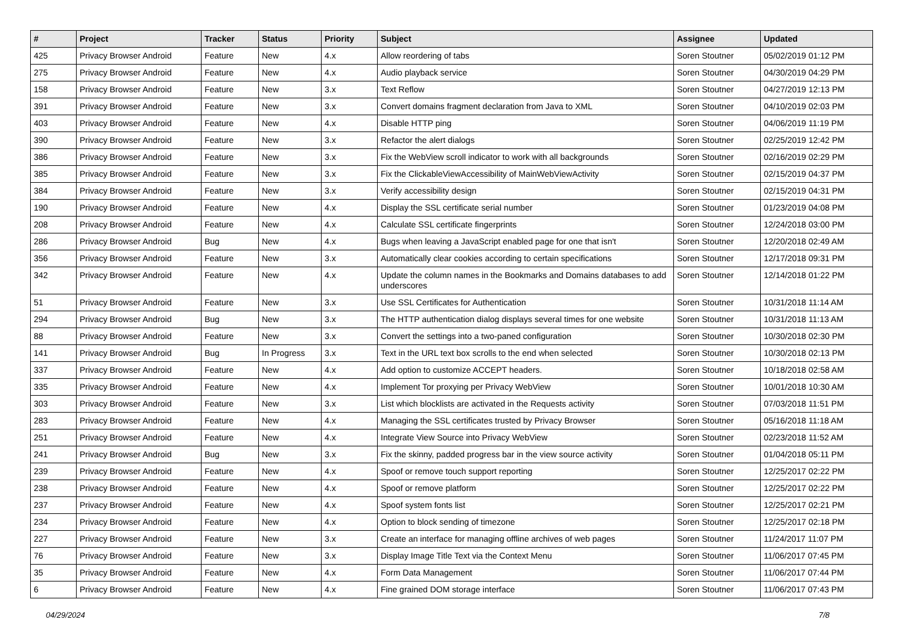| # | Project | Tracker | Status | Priority | Subject | Assignee | Updated |
| --- | --- | --- | --- | --- | --- | --- | --- |
| 425 | Privacy Browser Android | Feature | New | 4.x | Allow reordering of tabs | Soren Stoutner | 05/02/2019 01:12 PM |
| 275 | Privacy Browser Android | Feature | New | 4.x | Audio playback service | Soren Stoutner | 04/30/2019 04:29 PM |
| 158 | Privacy Browser Android | Feature | New | 3.x | Text Reflow | Soren Stoutner | 04/27/2019 12:13 PM |
| 391 | Privacy Browser Android | Feature | New | 3.x | Convert domains fragment declaration from Java to XML | Soren Stoutner | 04/10/2019 02:03 PM |
| 403 | Privacy Browser Android | Feature | New | 4.x | Disable HTTP ping | Soren Stoutner | 04/06/2019 11:19 PM |
| 390 | Privacy Browser Android | Feature | New | 3.x | Refactor the alert dialogs | Soren Stoutner | 02/25/2019 12:42 PM |
| 386 | Privacy Browser Android | Feature | New | 3.x | Fix the WebView scroll indicator to work with all backgrounds | Soren Stoutner | 02/16/2019 02:29 PM |
| 385 | Privacy Browser Android | Feature | New | 3.x | Fix the ClickableViewAccessibility of MainWebViewActivity | Soren Stoutner | 02/15/2019 04:37 PM |
| 384 | Privacy Browser Android | Feature | New | 3.x | Verify accessibility design | Soren Stoutner | 02/15/2019 04:31 PM |
| 190 | Privacy Browser Android | Feature | New | 4.x | Display the SSL certificate serial number | Soren Stoutner | 01/23/2019 04:08 PM |
| 208 | Privacy Browser Android | Feature | New | 4.x | Calculate SSL certificate fingerprints | Soren Stoutner | 12/24/2018 03:00 PM |
| 286 | Privacy Browser Android | Bug | New | 4.x | Bugs when leaving a JavaScript enabled page for one that isn't | Soren Stoutner | 12/20/2018 02:49 AM |
| 356 | Privacy Browser Android | Feature | New | 3.x | Automatically clear cookies according to certain specifications | Soren Stoutner | 12/17/2018 09:31 PM |
| 342 | Privacy Browser Android | Feature | New | 4.x | Update the column names in the Bookmarks and Domains databases to add underscores | Soren Stoutner | 12/14/2018 01:22 PM |
| 51 | Privacy Browser Android | Feature | New | 3.x | Use SSL Certificates for Authentication | Soren Stoutner | 10/31/2018 11:14 AM |
| 294 | Privacy Browser Android | Bug | New | 3.x | The HTTP authentication dialog displays several times for one website | Soren Stoutner | 10/31/2018 11:13 AM |
| 88 | Privacy Browser Android | Feature | New | 3.x | Convert the settings into a two-paned configuration | Soren Stoutner | 10/30/2018 02:30 PM |
| 141 | Privacy Browser Android | Bug | In Progress | 3.x | Text in the URL text box scrolls to the end when selected | Soren Stoutner | 10/30/2018 02:13 PM |
| 337 | Privacy Browser Android | Feature | New | 4.x | Add option to customize ACCEPT headers. | Soren Stoutner | 10/18/2018 02:58 AM |
| 335 | Privacy Browser Android | Feature | New | 4.x | Implement Tor proxying per Privacy WebView | Soren Stoutner | 10/01/2018 10:30 AM |
| 303 | Privacy Browser Android | Feature | New | 3.x | List which blocklists are activated in the Requests activity | Soren Stoutner | 07/03/2018 11:51 PM |
| 283 | Privacy Browser Android | Feature | New | 4.x | Managing the SSL certificates trusted by Privacy Browser | Soren Stoutner | 05/16/2018 11:18 AM |
| 251 | Privacy Browser Android | Feature | New | 4.x | Integrate View Source into Privacy WebView | Soren Stoutner | 02/23/2018 11:52 AM |
| 241 | Privacy Browser Android | Bug | New | 3.x | Fix the skinny, padded progress bar in the view source activity | Soren Stoutner | 01/04/2018 05:11 PM |
| 239 | Privacy Browser Android | Feature | New | 4.x | Spoof or remove touch support reporting | Soren Stoutner | 12/25/2017 02:22 PM |
| 238 | Privacy Browser Android | Feature | New | 4.x | Spoof or remove platform | Soren Stoutner | 12/25/2017 02:22 PM |
| 237 | Privacy Browser Android | Feature | New | 4.x | Spoof system fonts list | Soren Stoutner | 12/25/2017 02:21 PM |
| 234 | Privacy Browser Android | Feature | New | 4.x | Option to block sending of timezone | Soren Stoutner | 12/25/2017 02:18 PM |
| 227 | Privacy Browser Android | Feature | New | 3.x | Create an interface for managing offline archives of web pages | Soren Stoutner | 11/24/2017 11:07 PM |
| 76 | Privacy Browser Android | Feature | New | 3.x | Display Image Title Text via the Context Menu | Soren Stoutner | 11/06/2017 07:45 PM |
| 35 | Privacy Browser Android | Feature | New | 4.x | Form Data Management | Soren Stoutner | 11/06/2017 07:44 PM |
| 6 | Privacy Browser Android | Feature | New | 4.x | Fine grained DOM storage interface | Soren Stoutner | 11/06/2017 07:43 PM |
04/29/2024 7/8